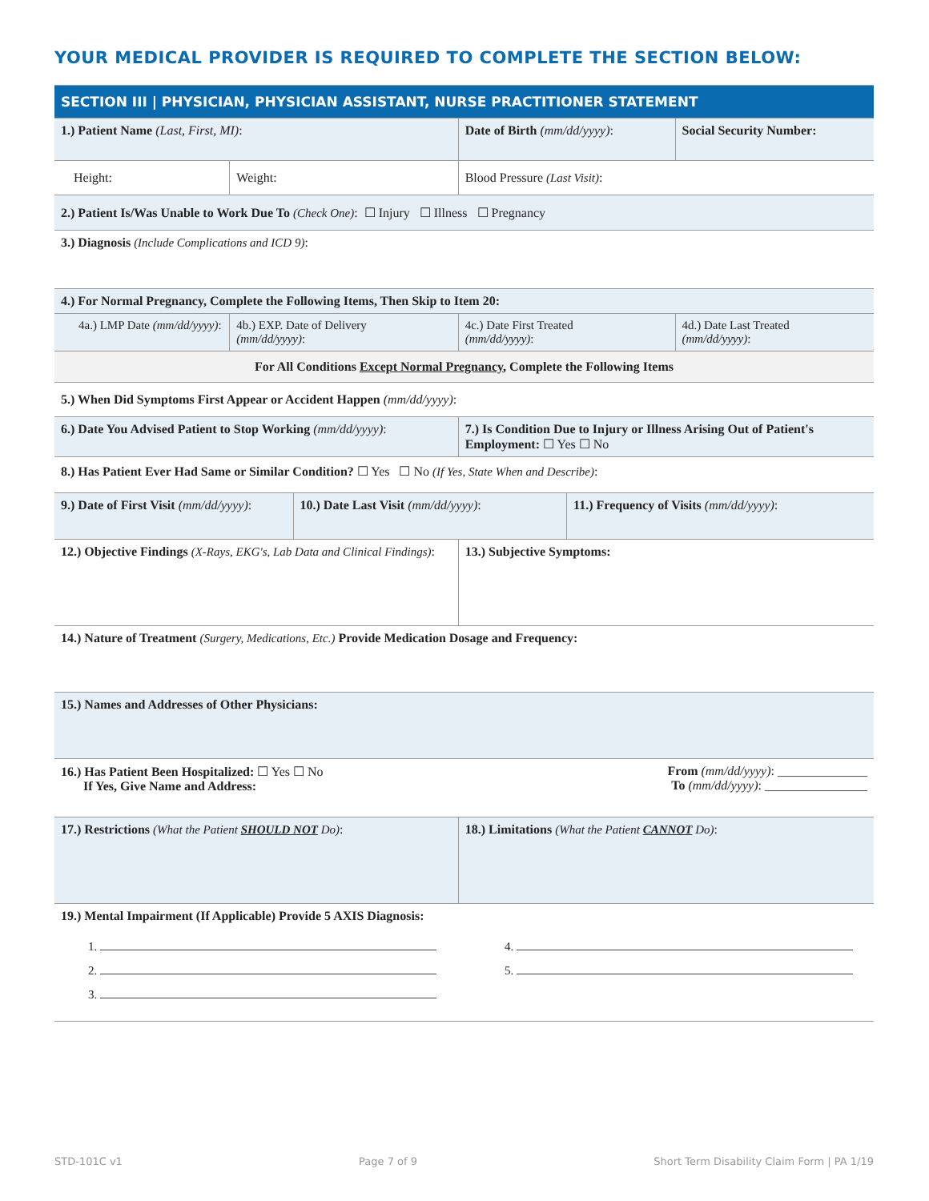YOUR MEDICAL PROVIDER IS REQUIRED TO COMPLETE THE SECTION BELOW:
| SECTION III / PHYSICIAN, PHYSICIAN ASSISTANT, NURSE PRACTITIONER STATEMENT | | | | | |
| 1.) Patient Name (Last, First, MI) : | | | Date of Birth (mm/dd/yyyy) : | | Social Security Number: |
| Height: | Weight: | | Blood Pressure (Last Visit) : | | |
| 2.) Patient Is/Was Unable to Work Due To (Check One) : ☐ Injury ☐ Illness ☐ Pregnancy | | | | | |
| 3.) Diagnosis (Include Complications and ICD 9) : | | | | | |
| 4.) For Normal Pregnancy, Complete the Following Items, Then Skip to Item 20: | | | | | |
| 4a.) LMP Date (mm/dd/yyyy) : | 4b.) EXP. Date of Delivery (mm/dd/yyyy) : | | 4c.) Date First Treated (mm/dd/yyyy) : | | 4d.) Date Last Treated (mm/dd/yyyy) : |
| For All Conditions Except Normal Pregnancy , Complete the Following Items | | | | | |
| 5.) When Did Symptoms First Appear or Accident Happen (mm/dd/yyyy) : | | | | | |
| 6.) Date You Advised Patient to Stop Working (mm/dd/yyyy) : | | | 7.) Is Condition Due to Injury or Illness Arising Out of Patient's Employment: ☐ Yes ☐ No | | |
| 8.) Has Patient Ever Had Same or Similar Condition? ☐ Yes ☐ No (If Yes, State When and Describe) : | | | | | |
| 9.) Date of First Visit (mm/dd/yyyy) : | | 10.) Date Last Visit (mm/dd/yyyy) : | | 11.) Frequency of Visits (mm/dd/yyyy) : | |
| 12.) Objective Findings (X-Rays, EKG's, Lab Data and Clinical Findings) : | | | 13.) Subjective Symptoms: | | |
| 14.) Nature of Treatment (Surgery, Medications, Etc.) Provide Medication Dosage and Frequency: | | | | | |
| 15.) Names and Addresses of Other Physicians: | | | | | |
| 16.) Has Patient Been Hospitalized: ☐ Yes ☐ No If Yes, Give Name and Address: | | | From (mm/dd/yyyy) : ______________ To (mm/dd/yyyy) : ________________ | | |
| 17.) Restrictions (What the Patient SHOULD NOT Do) : | | | 18.) Limitations (What the Patient CANNOT Do) : | | |
| 19.) Mental Impairment (If Applicable) Provide 5 AXIS Diagnosis: 1. 2. 3. 4. 5. | | | | | |
STD-101C v1 Page 7 of 9 Short Term Disability Claim Form | PA 1/19